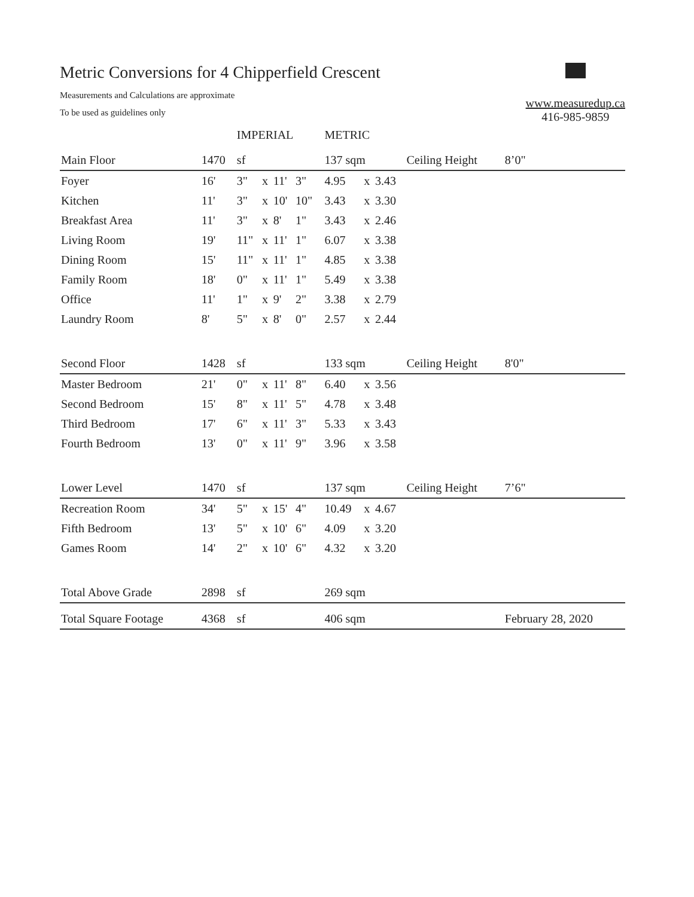Metric Conversions for 4 Chipperfield Crescent
Measurements and Calculations are approximate
To be used as guidelines only
www.measuredup.ca
416-985-9859
| | | IMPERIAL | | | | | METRIC | | | | |
| Main Floor | 1470 | sf | | | | | 137 sqm | | | Ceiling Height | 8’0" |
| Foyer | 16' | 3" | x | 11' | 3" | | 4.95 | x | 3.43 | | |
| Kitchen | 11' | 3" | x | 10' | 10" | | 3.43 | x | 3.30 | | |
| Breakfast Area | 11' | 3" | x | 8' | 1" | | 3.43 | x | 2.46 | | |
| Living Room | 19' | 11" | x | 11' | 1" | | 6.07 | x | 3.38 | | |
| Dining Room | 15' | 11" | x | 11' | 1" | | 4.85 | x | 3.38 | | |
| Family Room | 18' | 0" | x | 11' | 1" | | 5.49 | x | 3.38 | | |
| Office | 11' | 1" | x | 9' | 2" | | 3.38 | x | 2.79 | | |
| Laundry Room | 8' | 5" | x | 8' | 0" | | 2.57 | x | 2.44 | | |
| Second Floor | 1428 | sf | | | | | 133 sqm | | | Ceiling Height | 8'0" |
| Master Bedroom | 21' | 0" | x | 11' | 8" | | 6.40 | x | 3.56 | | |
| Second Bedroom | 15' | 8" | x | 11' | 5" | | 4.78 | x | 3.48 | | |
| Third Bedroom | 17' | 6" | x | 11' | 3" | | 5.33 | x | 3.43 | | |
| Fourth Bedroom | 13' | 0" | x | 11' | 9" | | 3.96 | x | 3.58 | | |
| Lower Level | 1470 | sf | | | | | 137 sqm | | | Ceiling Height | 7’6" |
| Recreation Room | 34' | 5" | x | 15' | 4" | | 10.49 | x | 4.67 | | |
| Fifth Bedroom | 13' | 5" | x | 10' | 6" | | 4.09 | x | 3.20 | | |
| Games Room | 14' | 2" | x | 10' | 6" | | 4.32 | x | 3.20 | | |
| Total Above Grade | 2898 | sf | | | | | 269 sqm | | | | |
| Total Square Footage | 4368 | sf | | | | | 406 sqm | | | | February 28, 2020 |